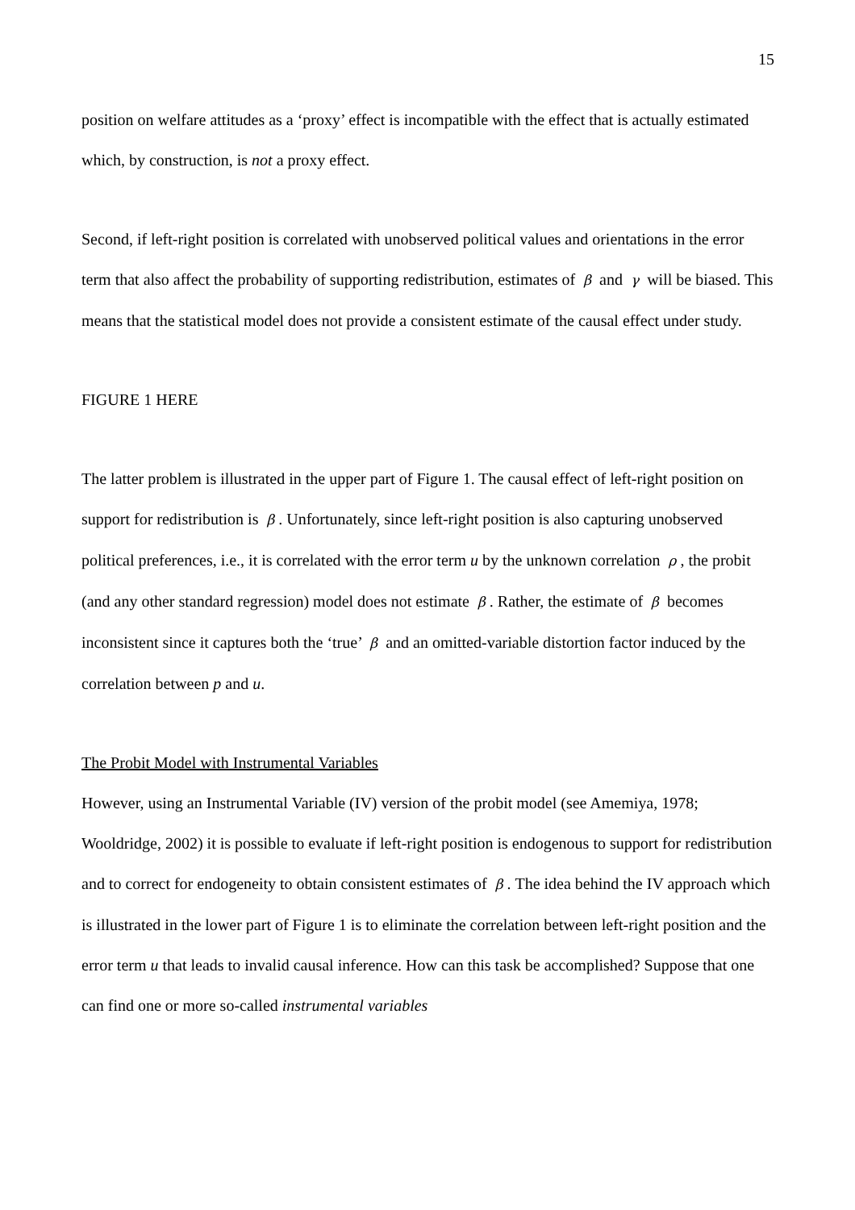15
position on welfare attitudes as a ‘proxy’ effect is incompatible with the effect that is actually estimated which, by construction, is not a proxy effect.
Second, if left-right position is correlated with unobserved political values and orientations in the error term that also affect the probability of supporting redistribution, estimates of β and γ will be biased. This means that the statistical model does not provide a consistent estimate of the causal effect under study.
FIGURE 1 HERE
The latter problem is illustrated in the upper part of Figure 1. The causal effect of left-right position on support for redistribution is β. Unfortunately, since left-right position is also capturing unobserved political preferences, i.e., it is correlated with the error term u by the unknown correlation ρ, the probit (and any other standard regression) model does not estimate β. Rather, the estimate of β becomes inconsistent since it captures both the ‘true’ β and an omitted-variable distortion factor induced by the correlation between p and u.
The Probit Model with Instrumental Variables
However, using an Instrumental Variable (IV) version of the probit model (see Amemiya, 1978; Wooldridge, 2002) it is possible to evaluate if left-right position is endogenous to support for redistribution and to correct for endogeneity to obtain consistent estimates of β. The idea behind the IV approach which is illustrated in the lower part of Figure 1 is to eliminate the correlation between left-right position and the error term u that leads to invalid causal inference. How can this task be accomplished? Suppose that one can find one or more so-called instrumental variables